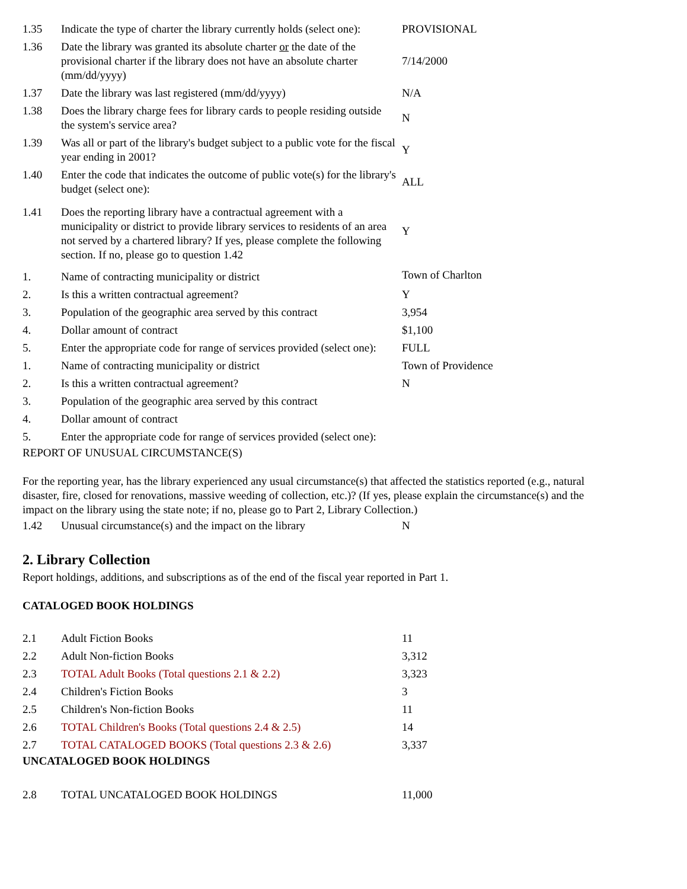| 1.35 | Indicate the type of charter the library currently holds (select one): | PROVISIONAL |
| 1.36 | Date the library was granted its absolute charter or the date of the provisional charter if the library does not have an absolute charter (mm/dd/yyyy) | 7/14/2000 |
| 1.37 | Date the library was last registered (mm/dd/yyyy) | N/A |
| 1.38 | Does the library charge fees for library cards to people residing outside the system's service area? | N |
| 1.39 | Was all or part of the library's budget subject to a public vote for the fiscal year ending in 2001? | Y |
| 1.40 | Enter the code that indicates the outcome of public vote(s) for the library's budget (select one): | ALL |
| 1.41 | Does the reporting library have a contractual agreement with a municipality or district to provide library services to residents of an area not served by a chartered library? If yes, please complete the following section. If no, please go to question 1.42 | Y |
| 1. | Name of contracting municipality or district | Town of Charlton |
| 2. | Is this a written contractual agreement? | Y |
| 3. | Population of the geographic area served by this contract | 3,954 |
| 4. | Dollar amount of contract | $1,100 |
| 5. | Enter the appropriate code for range of services provided (select one): | FULL |
| 1. | Name of contracting municipality or district | Town of Providence |
| 2. | Is this a written contractual agreement? | N |
| 3. | Population of the geographic area served by this contract | |
| 4. | Dollar amount of contract | |
| 5. | Enter the appropriate code for range of services provided (select one): | |
REPORT OF UNUSUAL CIRCUMSTANCE(S)
For the reporting year, has the library experienced any usual circumstance(s) that affected the statistics reported (e.g., natural disaster, fire, closed for renovations, massive weeding of collection, etc.)? (If yes, please explain the circumstance(s) and the impact on the library using the state note; if no, please go to Part 2, Library Collection.)
| 1.42 | Unusual circumstance(s) and the impact on the library | N |
2. Library Collection
Report holdings, additions, and subscriptions as of the end of the fiscal year reported in Part 1.
CATALOGED BOOK HOLDINGS
| 2.1 | Adult Fiction Books | 11 |
| 2.2 | Adult Non-fiction Books | 3,312 |
| 2.3 | TOTAL Adult Books (Total questions 2.1 & 2.2) | 3,323 |
| 2.4 | Children's Fiction Books | 3 |
| 2.5 | Children's Non-fiction Books | 11 |
| 2.6 | TOTAL Children's Books (Total questions 2.4 & 2.5) | 14 |
| 2.7 | TOTAL CATALOGED BOOKS (Total questions 2.3 & 2.6) | 3,337 |
UNCATALOGED BOOK HOLDINGS
| 2.8 | TOTAL UNCATALOGED BOOK HOLDINGS | 11,000 |